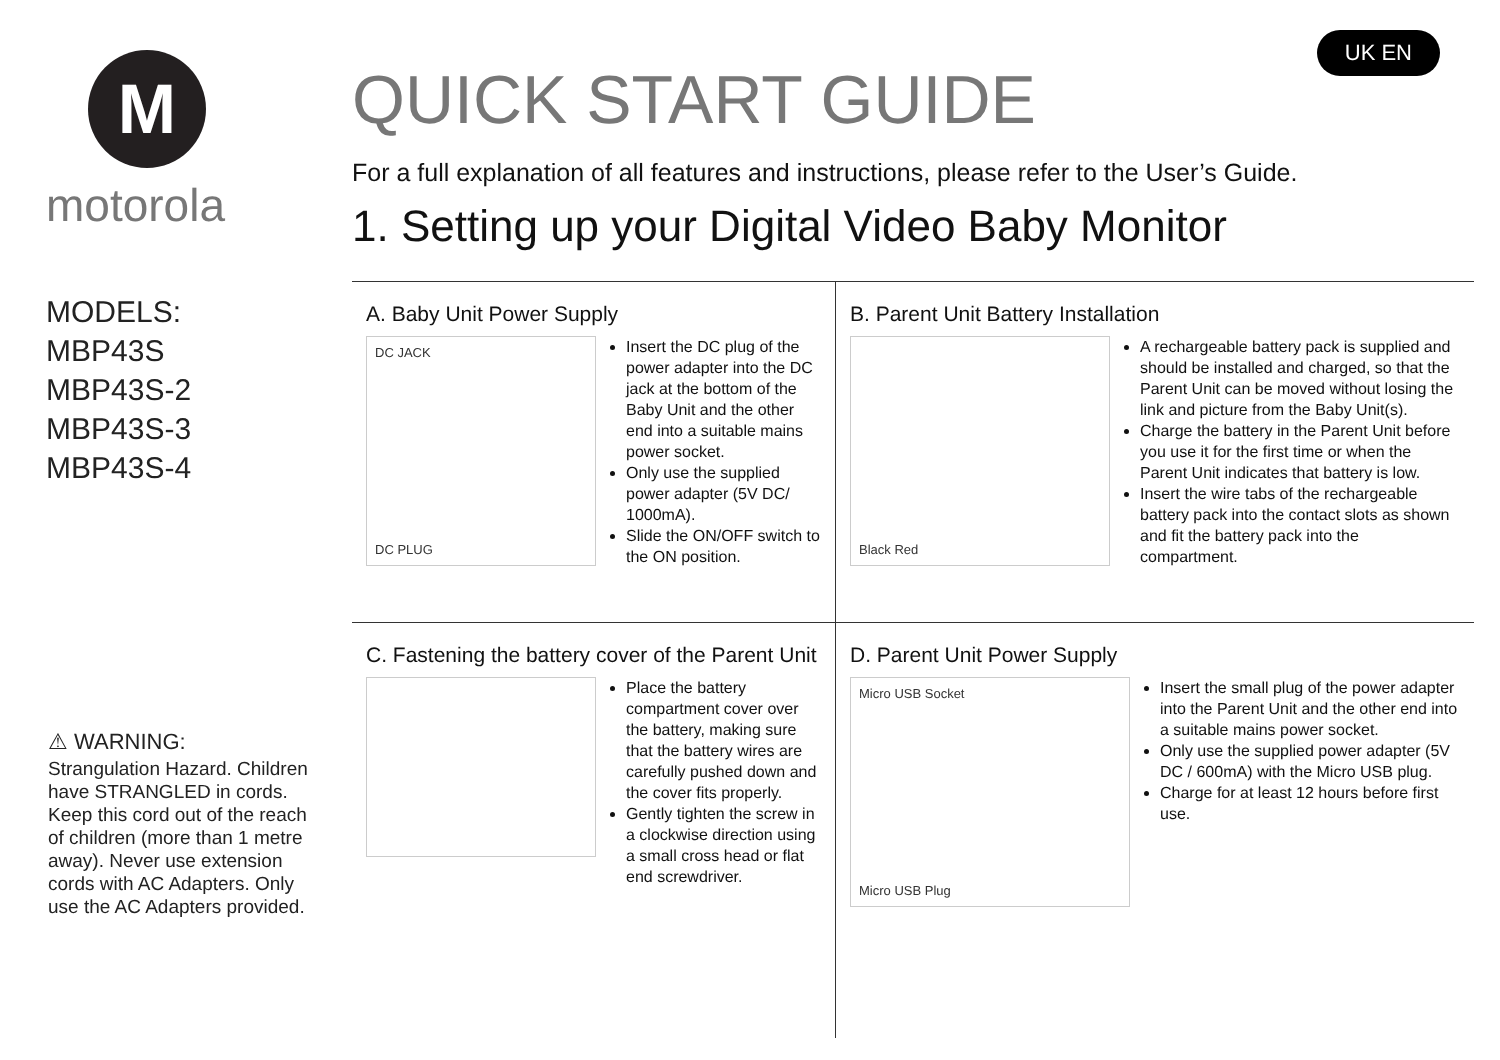M
motorola
MODELS:
MBP43S
MBP43S-2
MBP43S-3
MBP43S-4
⚠ WARNING:
Strangulation Hazard. Children have STRANGLED in cords. Keep this cord out of the reach of children (more than 1 metre away). Never use extension cords with AC Adapters. Only use the AC Adapters provided.
UK EN
QUICK START GUIDE
For a full explanation of all features and instructions, please refer to the User’s Guide.
1. Setting up your Digital Video Baby Monitor
A. Baby Unit Power Supply
DC JACK
DC PLUG
Insert the DC plug of the power adapter into the DC jack at the bottom of the Baby Unit and the other end into a suitable mains power socket.
Only use the supplied power adapter (5V DC/ 1000mA).
Slide the ON/OFF switch to the ON position.
B. Parent Unit Battery Installation
Black Red
A rechargeable battery pack is supplied and should be installed and charged, so that the Parent Unit can be moved without losing the link and picture from the Baby Unit(s).
Charge the battery in the Parent Unit before you use it for the first time or when the Parent Unit indicates that battery is low.
Insert the wire tabs of the rechargeable battery pack into the contact slots as shown and fit the battery pack into the compartment.
C. Fastening the battery cover of the Parent Unit
Place the battery compartment cover over the battery, making sure that the battery wires are carefully pushed down and the cover fits properly.
Gently tighten the screw in a clockwise direction using a small cross head or flat end screwdriver.
D. Parent Unit Power Supply
Micro USB Socket
Micro USB Plug
Insert the small plug of the power adapter into the Parent Unit and the other end into a suitable mains power socket.
Only use the supplied power adapter (5V DC / 600mA) with the Micro USB plug.
Charge for at least 12 hours before first use.